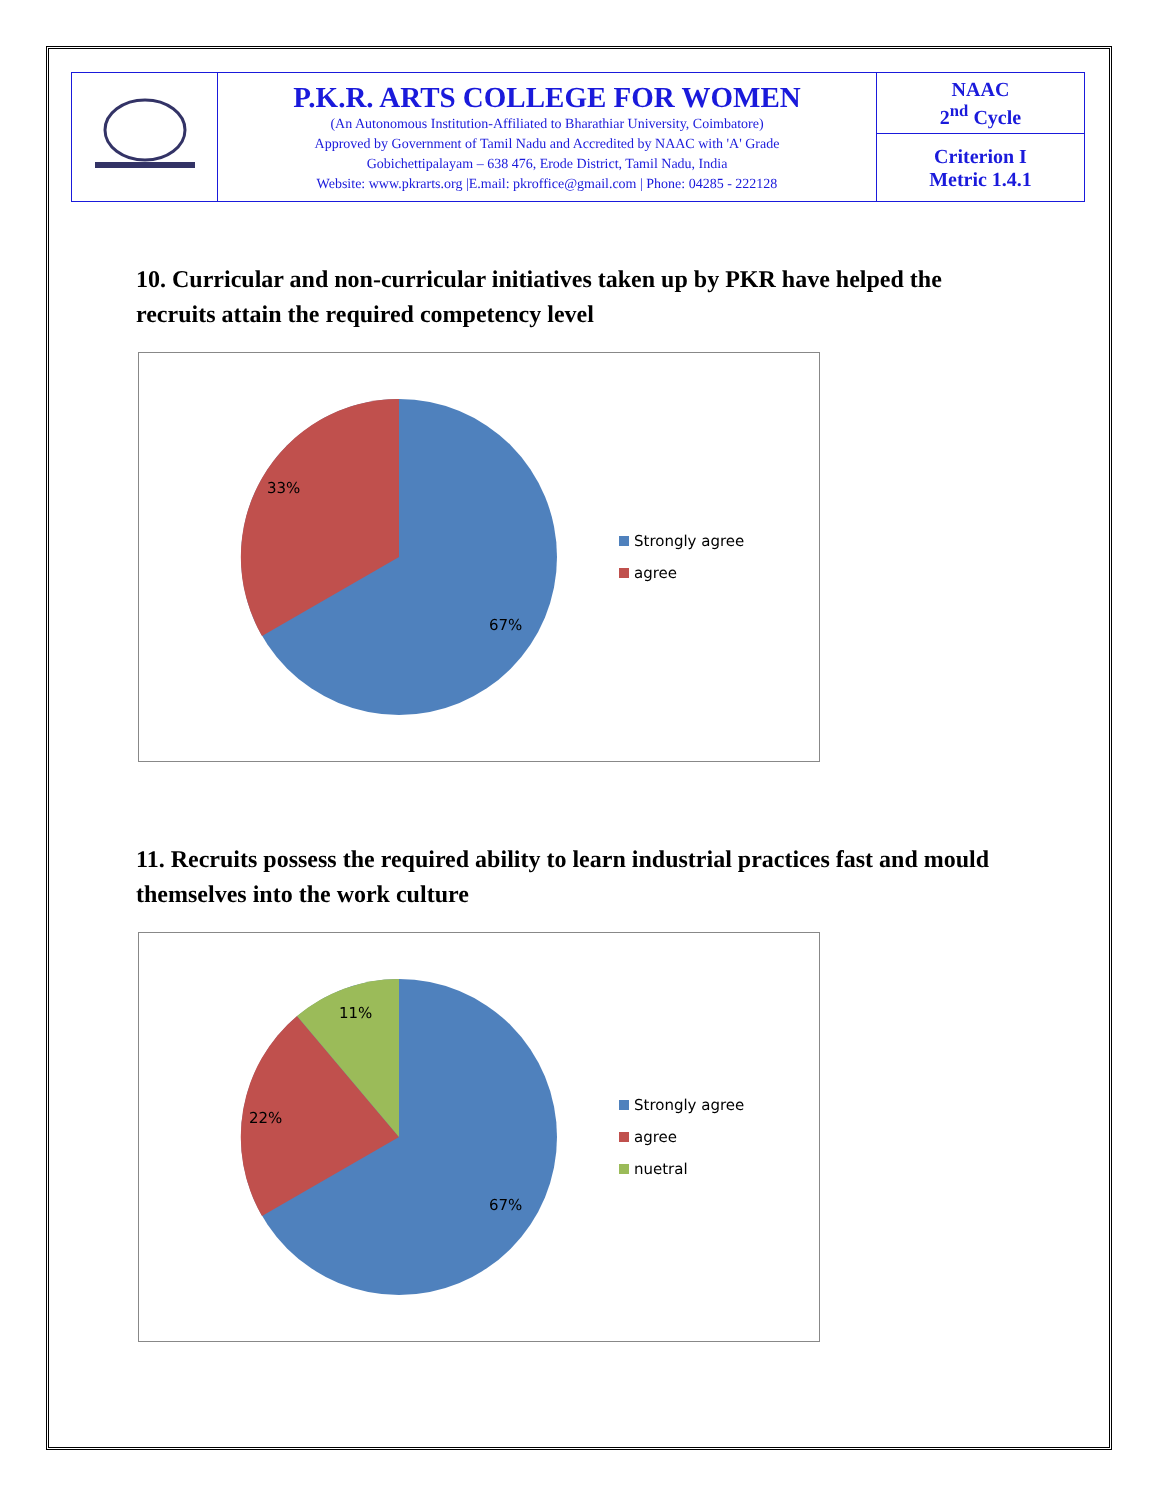| | P.K.R. ARTS COLLEGE FOR WOMEN (An Autonomous Institution-Affiliated to Bharathiar University, Coimbatore) Approved by Government of Tamil Nadu and Accredited by NAAC with 'A' Grade Gobichettipalayam – 638 476, Erode District, Tamil Nadu, India Website: www.pkrarts.org /E.mail: pkroffice@gmail.com / Phone: 04285 - 222128 | NAAC 2<sup>nd</sup> Cycle |
| | | Criterion I Metric 1.4.1 |
10. Curricular and non-curricular initiatives taken up by PKR have helped the recruits attain the required competency level
33%
67%
Strongly agree
agree
11. Recruits possess the required ability to learn industrial practices fast and mould themselves into the work culture
11%
22%
67%
Strongly agree
agree
nuetral